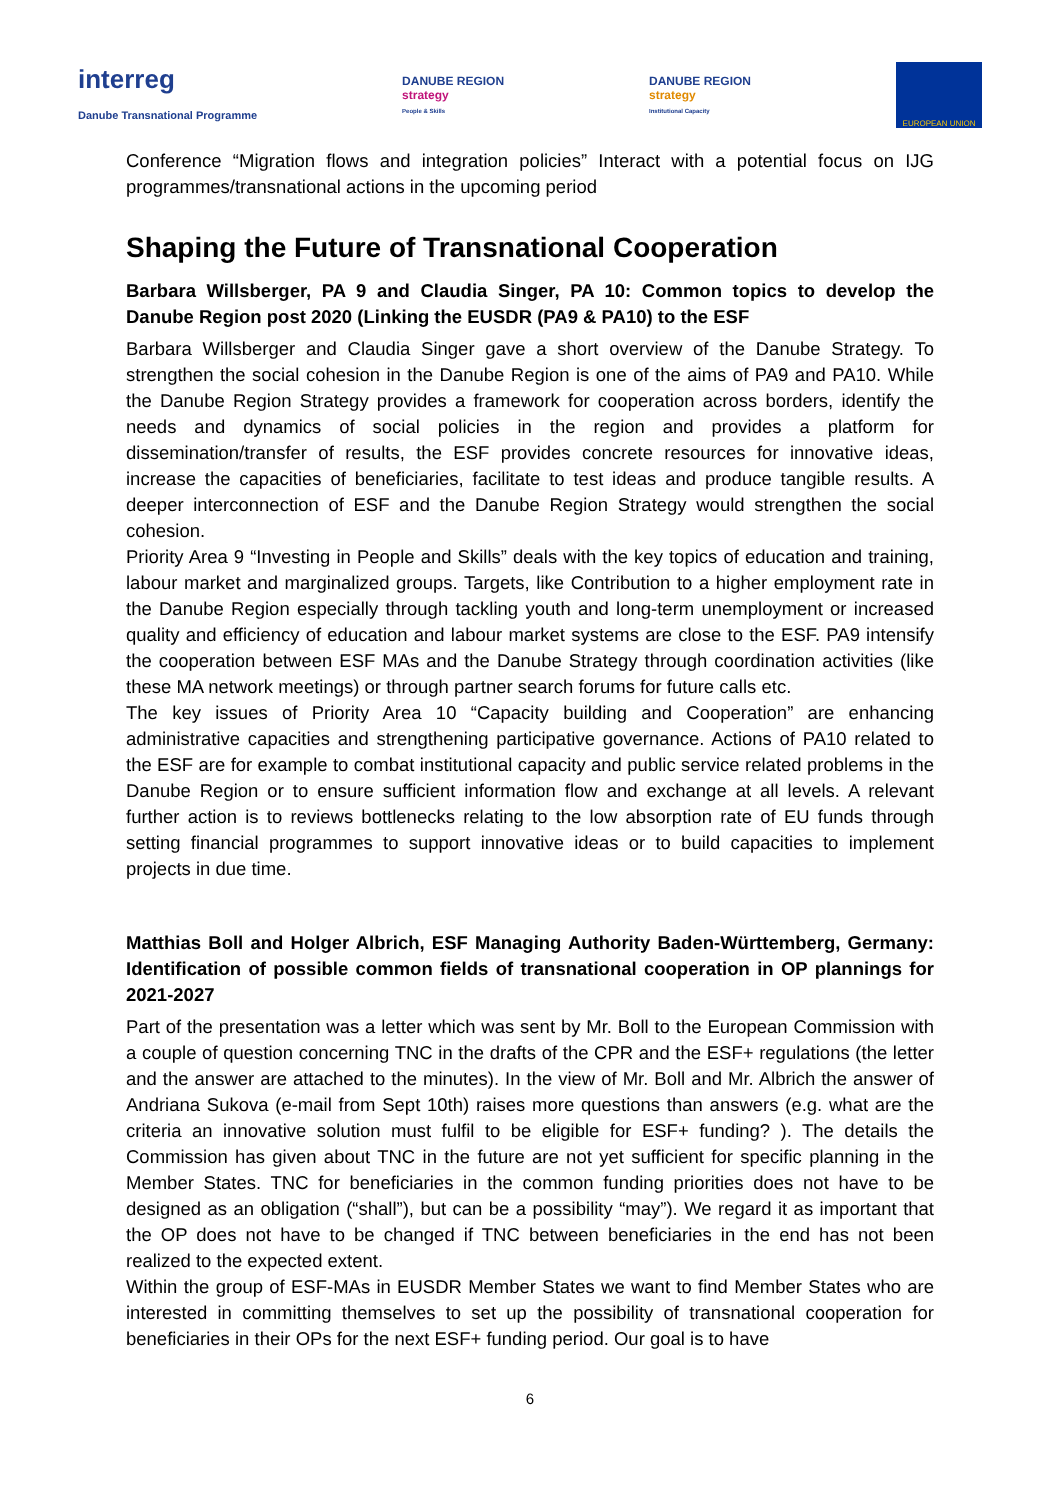interreg
Danube Transnational Programme
DANUBE REGION
strategy
People & Skills
DANUBE REGION
strategy
Institutional Capacity
EUROPEAN UNION
Conference “Migration flows and integration policies” Interact with a potential focus on IJG programmes/transnational actions in the upcoming period
Shaping the Future of Transnational Cooperation
Barbara Willsberger, PA 9 and Claudia Singer, PA 10: Common topics to develop the Danube Region post 2020 (Linking the EUSDR (PA9 & PA10) to the ESF
Barbara Willsberger and Claudia Singer gave a short overview of the Danube Strategy. To strengthen the social cohesion in the Danube Region is one of the aims of PA9 and PA10. While the Danube Region Strategy provides a framework for cooperation across borders, identify the needs and dynamics of social policies in the region and provides a platform for dissemination/transfer of results, the ESF provides concrete resources for innovative ideas, increase the capacities of beneficiaries, facilitate to test ideas and produce tangible results. A deeper interconnection of ESF and the Danube Region Strategy would strengthen the social cohesion.
Priority Area 9 “Investing in People and Skills” deals with the key topics of education and training, labour market and marginalized groups. Targets, like Contribution to a higher employment rate in the Danube Region especially through tackling youth and long-term unemployment or increased quality and efficiency of education and labour market systems are close to the ESF. PA9 intensify the cooperation between ESF MAs and the Danube Strategy through coordination activities (like these MA network meetings) or through partner search forums for future calls etc.
The key issues of Priority Area 10 “Capacity building and Cooperation” are enhancing administrative capacities and strengthening participative governance. Actions of PA10 related to the ESF are for example to combat institutional capacity and public service related problems in the Danube Region or to ensure sufficient information flow and exchange at all levels. A relevant further action is to reviews bottlenecks relating to the low absorption rate of EU funds through setting financial programmes to support innovative ideas or to build capacities to implement projects in due time.
Matthias Boll and Holger Albrich, ESF Managing Authority Baden-Württemberg, Germany: Identification of possible common fields of transnational cooperation in OP plannings for 2021-2027
Part of the presentation was a letter which was sent by Mr. Boll to the European Commission with a couple of question concerning TNC in the drafts of the CPR and the ESF+ regulations (the letter and the answer are attached to the minutes). In the view of Mr. Boll and Mr. Albrich the answer of Andriana Sukova (e-mail from Sept 10th) raises more questions than answers (e.g. what are the criteria an innovative solution must fulfil to be eligible for ESF+ funding? ). The details the Commission has given about TNC in the future are not yet sufficient for specific planning in the Member States. TNC for beneficiaries in the common funding priorities does not have to be designed as an obligation (“shall”), but can be a possibility “may”). We regard it as important that the OP does not have to be changed if TNC between beneficiaries in the end has not been realized to the expected extent.
Within the group of ESF-MAs in EUSDR Member States we want to find Member States who are interested in committing themselves to set up the possibility of transnational cooperation for beneficiaries in their OPs for the next ESF+ funding period. Our goal is to have
6